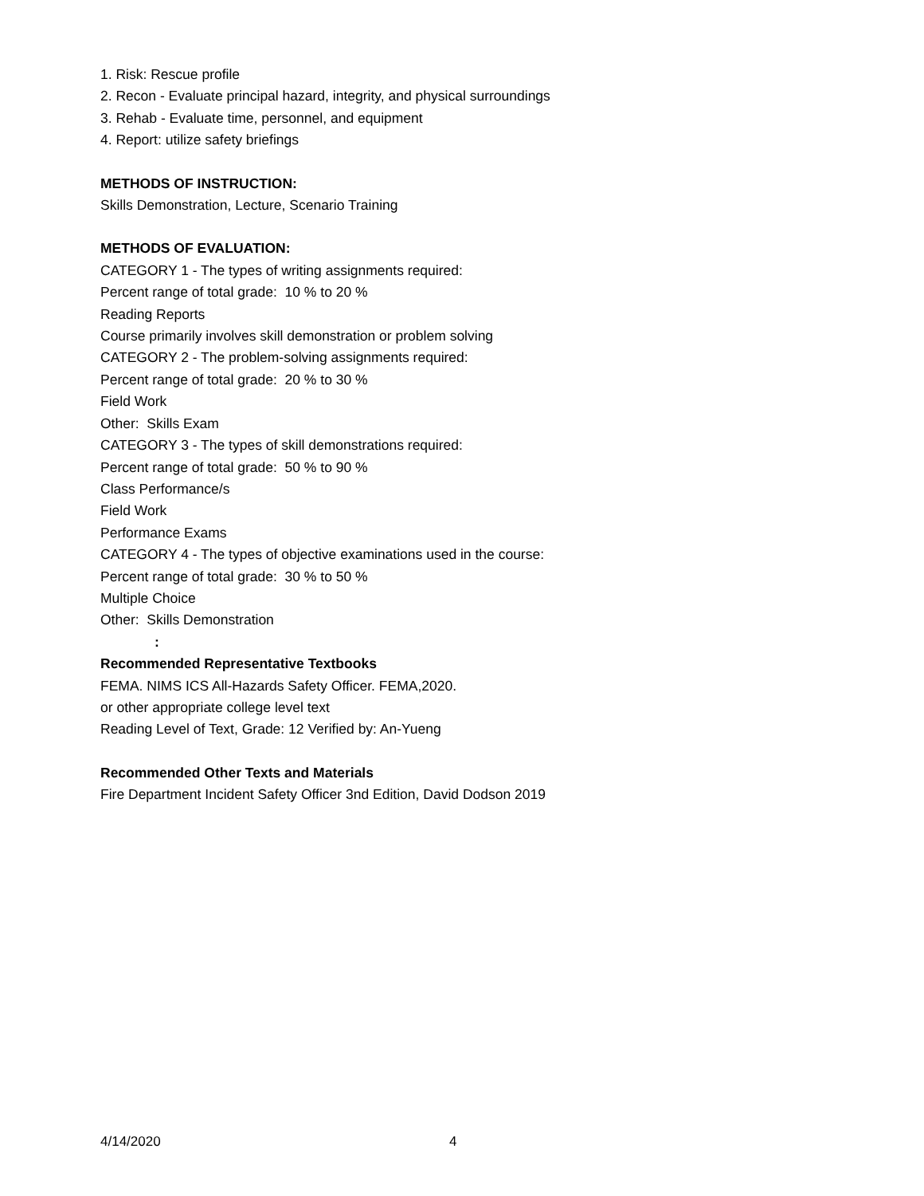1. Risk: Rescue profile
2. Recon - Evaluate principal hazard, integrity, and physical surroundings
3. Rehab - Evaluate time, personnel, and equipment
4. Report: utilize safety briefings
METHODS OF INSTRUCTION:
Skills Demonstration, Lecture, Scenario Training
METHODS OF EVALUATION:
CATEGORY 1 - The types of writing assignments required:
Percent range of total grade: 10 % to 20 %
Reading Reports
Course primarily involves skill demonstration or problem solving
CATEGORY 2 - The problem-solving assignments required:
Percent range of total grade: 20 % to 30 %
Field Work
Other: Skills Exam
CATEGORY 3 - The types of skill demonstrations required:
Percent range of total grade: 50 % to 90 %
Class Performance/s
Field Work
Performance Exams
CATEGORY 4 - The types of objective examinations used in the course:
Percent range of total grade: 30 % to 50 %
Multiple Choice
Other: Skills Demonstration
:
Recommended Representative Textbooks
FEMA. NIMS ICS All-Hazards Safety Officer. FEMA,2020.
or other appropriate college level text
Reading Level of Text, Grade: 12 Verified by: An-Yueng
Recommended Other Texts and Materials
Fire Department Incident Safety Officer 3nd Edition, David Dodson 2019
4/14/2020 4